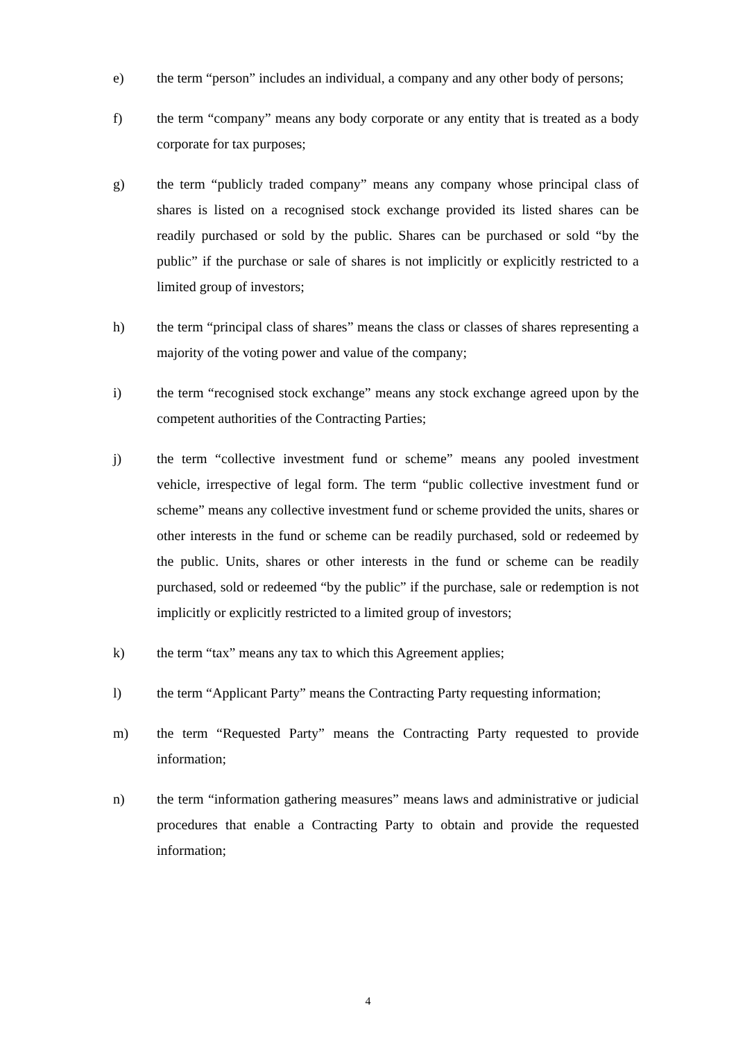e) the term “person” includes an individual, a company and any other body of persons;
f) the term “company” means any body corporate or any entity that is treated as a body corporate for tax purposes;
g) the term “publicly traded company” means any company whose principal class of shares is listed on a recognised stock exchange provided its listed shares can be readily purchased or sold by the public. Shares can be purchased or sold “by the public” if the purchase or sale of shares is not implicitly or explicitly restricted to a limited group of investors;
h) the term “principal class of shares” means the class or classes of shares representing a majority of the voting power and value of the company;
i) the term “recognised stock exchange” means any stock exchange agreed upon by the competent authorities of the Contracting Parties;
j) the term “collective investment fund or scheme” means any pooled investment vehicle, irrespective of legal form. The term “public collective investment fund or scheme” means any collective investment fund or scheme provided the units, shares or other interests in the fund or scheme can be readily purchased, sold or redeemed by the public. Units, shares or other interests in the fund or scheme can be readily purchased, sold or redeemed “by the public” if the purchase, sale or redemption is not implicitly or explicitly restricted to a limited group of investors;
k) the term “tax” means any tax to which this Agreement applies;
l) the term “Applicant Party” means the Contracting Party requesting information;
m) the term “Requested Party” means the Contracting Party requested to provide information;
n) the term “information gathering measures” means laws and administrative or judicial procedures that enable a Contracting Party to obtain and provide the requested information;
4